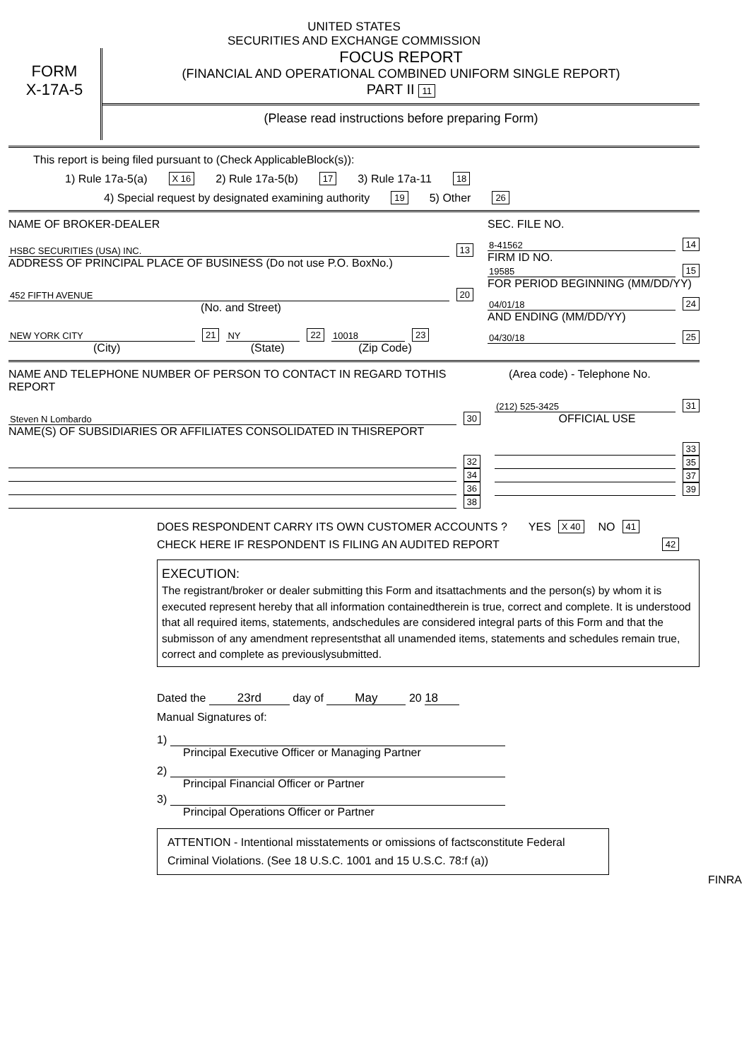UNITED STATES
SECURITIES AND EXCHANGE COMMISSION
FORM
X-17A-5
FOCUS REPORT
(FINANCIAL AND OPERATIONAL COMBINED UNIFORM SINGLE REPORT)
PART II 11
(Please read instructions before preparing Form)
This report is being filed pursuant to (Check ApplicableBlock(s)):
1) Rule 17a-5(a) X 16 2) Rule 17a-5(b) 17 3) Rule 17a-11 18
4) Special request by designated examining authority 19 5) Other 26
NAME OF BROKER-DEALER
HSBC SECURITIES (USA) INC. 13
ADDRESS OF PRINCIPAL PLACE OF BUSINESS (Do not use P.O. BoxNo.)
452 FIFTH AVENUE 20
(No. and Street)
NEW YORK CITY 21 NY 22 10018 23
(City) (State) (Zip Code)
SEC. FILE NO.
8-41562 14
FIRM ID NO.
19585 15
FOR PERIOD BEGINNING (MM/DD/YY)
04/01/18 24
AND ENDING (MM/DD/YY)
04/30/18 25
NAME AND TELEPHONE NUMBER OF PERSON TO CONTACT IN REGARD TOTHIS REPORT
Steven N Lombardo 30
NAME(S) OF SUBSIDIARIES OR AFFILIATES CONSOLIDATED IN THISREPORT
32
34
36
38
(Area code) - Telephone No.
(212) 525-3425 31
OFFICIAL USE
33
35
37
39
DOES RESPONDENT CARRY ITS OWN CUSTOMER ACCOUNTS ? YES X 40 NO 41
CHECK HERE IF RESPONDENT IS FILING AN AUDITED REPORT 42
EXECUTION:
The registrant/broker or dealer submitting this Form and itsattachments and the person(s) by whom it is executed represent hereby that all information containedtherein is true, correct and complete. It is understood that all required items, statements, andschedules are considered integral parts of this Form and that the submisson of any amendment representsthat all unamended items, statements and schedules remain true, correct and complete as previouslysubmitted.
Dated the 23rd day of May 20 18
Manual Signatures of:
1)
Principal Executive Officer or Managing Partner
2)
Principal Financial Officer or Partner
3)
Principal Operations Officer or Partner
ATTENTION - Intentional misstatements or omissions of factsconstitute Federal Criminal Violations. (See 18 U.S.C. 1001 and 15 U.S.C. 78:f (a))
FINRA